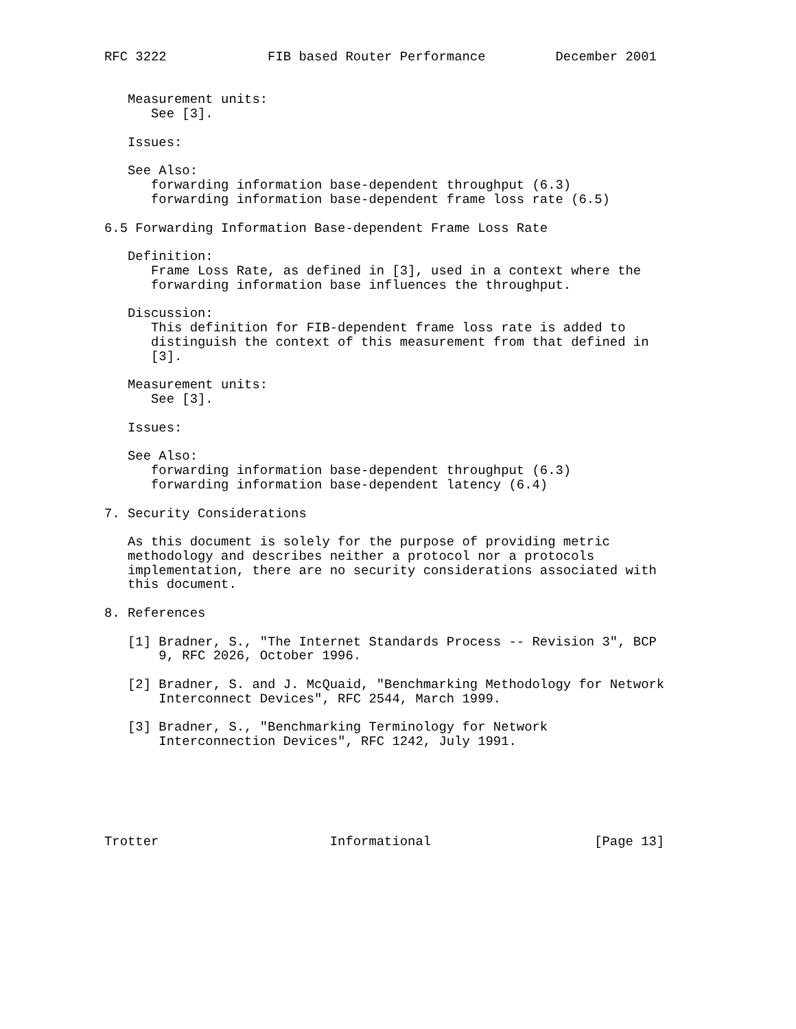RFC 3222             FIB based Router Performance         December 2001


   Measurement units:
      See [3].

   Issues:

   See Also:
      forwarding information base-dependent throughput (6.3)
      forwarding information base-dependent frame loss rate (6.5)

6.5 Forwarding Information Base-dependent Frame Loss Rate

   Definition:
      Frame Loss Rate, as defined in [3], used in a context where the
      forwarding information base influences the throughput.

   Discussion:
      This definition for FIB-dependent frame loss rate is added to
      distinguish the context of this measurement from that defined in
      [3].

   Measurement units:
      See [3].

   Issues:

   See Also:
      forwarding information base-dependent throughput (6.3)
      forwarding information base-dependent latency (6.4)

7. Security Considerations

   As this document is solely for the purpose of providing metric
   methodology and describes neither a protocol nor a protocols
   implementation, there are no security considerations associated with
   this document.

8. References

   [1] Bradner, S., "The Internet Standards Process -- Revision 3", BCP
       9, RFC 2026, October 1996.

   [2] Bradner, S. and J. McQuaid, "Benchmarking Methodology for Network
       Interconnect Devices", RFC 2544, March 1999.

   [3] Bradner, S., "Benchmarking Terminology for Network
       Interconnection Devices", RFC 1242, July 1991.






Trotter                      Informational                     [Page 13]